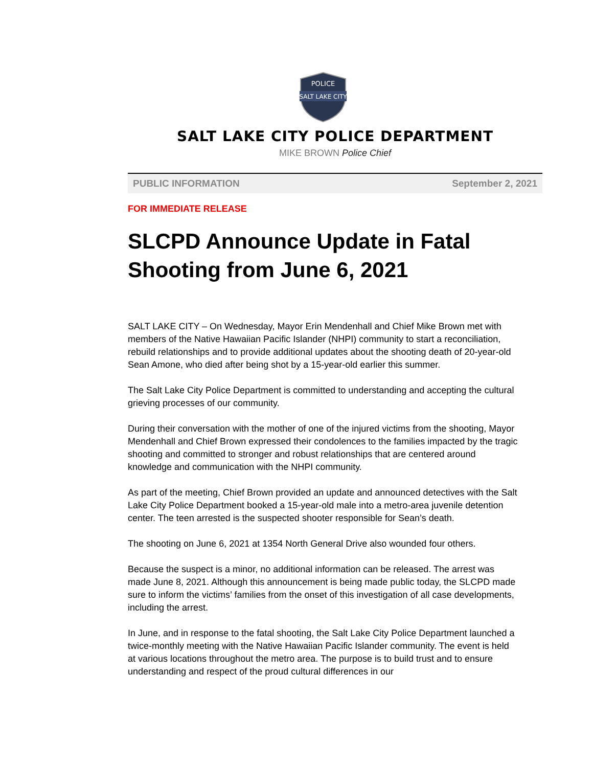SALT LAKE CITY
POLICE
SALT LAKE CITY POLICE DEPARTMENT
MIKE BROWN Police Chief
PUBLIC INFORMATION September 2, 2021
FOR IMMEDIATE RELEASE
SLCPD Announce Update in Fatal Shooting from June 6, 2021
SALT LAKE CITY – On Wednesday, Mayor Erin Mendenhall and Chief Mike Brown met with members of the Native Hawaiian Pacific Islander (NHPI) community to start a reconciliation, rebuild relationships and to provide additional updates about the shooting death of 20-year-old Sean Amone, who died after being shot by a 15-year-old earlier this summer.
The Salt Lake City Police Department is committed to understanding and accepting the cultural grieving processes of our community.
During their conversation with the mother of one of the injured victims from the shooting, Mayor Mendenhall and Chief Brown expressed their condolences to the families impacted by the tragic shooting and committed to stronger and robust relationships that are centered around knowledge and communication with the NHPI community.
As part of the meeting, Chief Brown provided an update and announced detectives with the Salt Lake City Police Department booked a 15-year-old male into a metro-area juvenile detention center. The teen arrested is the suspected shooter responsible for Sean’s death.
The shooting on June 6, 2021 at 1354 North General Drive also wounded four others.
Because the suspect is a minor, no additional information can be released. The arrest was made June 8, 2021. Although this announcement is being made public today, the SLCPD made sure to inform the victims’ families from the onset of this investigation of all case developments, including the arrest.
In June, and in response to the fatal shooting, the Salt Lake City Police Department launched a twice-monthly meeting with the Native Hawaiian Pacific Islander community. The event is held at various locations throughout the metro area. The purpose is to build trust and to ensure understanding and respect of the proud cultural differences in our